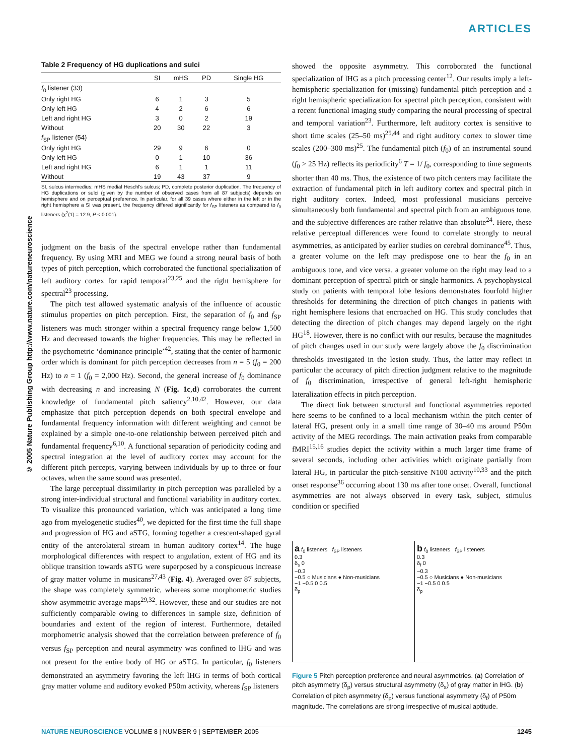ARTICLES
© 2005 Nature Publishing Group http://www.nature.com/natureneuroscience
Table 2 Frequency of HG duplications and sulci
| | SI | mHS | PD | Single HG |
| --- | --- | --- | --- | --- |
| f<sub>0</sub> listener (33) | | | | |
| Only right HG | 6 | 1 | 3 | 5 |
| Only left HG | 4 | 2 | 6 | 6 |
| Left and right HG | 3 | 0 | 2 | 19 |
| Without | 20 | 30 | 22 | 3 |
| f<sub>SP</sub> listener (54) | | | | |
| Only right HG | 29 | 9 | 6 | 0 |
| Only left HG | 0 | 1 | 10 | 36 |
| Left and right HG | 6 | 1 | 1 | 11 |
| Without | 19 | 43 | 37 | 9 |
SI, sulcus intermedius; mHS medial Heschl's sulcus; PD, complete posterior duplication. The frequency of HG duplications or sulci (given by the number of observed cases from all 87 subjects) depends on hemisphere and on perceptual preference. In particular, for all 39 cases where either in the left or in the right hemisphere a SI was present, the frequency differed significantly for f<sub>SP</sub> listeners as compared to f<sub>0</sub> listeners (χ<sup>2</sup>(1) = 12.9, P < 0.001).
judgment on the basis of the spectral envelope rather than fundamental frequency. By using MRI and MEG we found a strong neural basis of both types of pitch perception, which corroborated the functional specialization of left auditory cortex for rapid temporal<sup>23,25</sup> and the right hemisphere for spectral<sup>23</sup> processing.
The pitch test allowed systematic analysis of the influence of acoustic stimulus properties on pitch perception. First, the separation of f<sub>0</sub> and f<sub>SP</sub> listeners was much stronger within a spectral frequency range below 1,500 Hz and decreased towards the higher frequencies. This may be reflected in the psychometric ‘dominance principle’<sup>42</sup>, stating that the center of harmonic order which is dominant for pitch perception decreases from n = 5 (f<sub>0</sub> = 200 Hz) to n = 1 (f<sub>0</sub> = 2,000 Hz). Second, the general increase of f<sub>0</sub> dominance with decreasing n and increasing N (Fig. 1c,d) corroborates the current knowledge of fundamental pitch saliency<sup>2,10,42</sup>. However, our data emphasize that pitch perception depends on both spectral envelope and fundamental frequency information with different weighting and cannot be explained by a simple one-to-one relationship between perceived pitch and fundamental frequency<sup>6,10</sup>. A functional separation of periodicity coding and spectral integration at the level of auditory cortex may account for the different pitch percepts, varying between individuals by up to three or four octaves, when the same sound was presented.
The large perceptual dissimilarity in pitch perception was paralleled by a strong inter-individual structural and functional variability in auditory cortex. To visualize this pronounced variation, which was anticipated a long time ago from myelogenetic studies<sup>40</sup>, we depicted for the first time the full shape and progression of HG and aSTG, forming together a crescent-shaped gyral entity of the anterolateral stream in human auditory cortex<sup>14</sup>. The huge morphological differences with respect to angulation, extent of HG and its oblique transition towards aSTG were superposed by a conspicuous increase of gray matter volume in musicans<sup>27,43</sup> (Fig. 4). Averaged over 87 subjects, the shape was completely symmetric, whereas some morphometric studies show asymmetric average maps<sup>29,32</sup>. However, these and our studies are not sufficiently comparable owing to differences in sample size, definition of boundaries and extent of the region of interest. Furthermore, detailed morphometric analysis showed that the correlation between preference of f<sub>0</sub> versus f<sub>SP</sub> perception and neural asymmetry was confined to lHG and was not present for the entire body of HG or aSTG. In particular, f<sub>0</sub> listeners demonstrated an asymmetry favoring the left lHG in terms of both cortical gray matter volume and auditory evoked P50m activity, whereas f<sub>SP</sub> listeners
showed the opposite asymmetry. This corroborated the functional specialization of lHG as a pitch processing center<sup>12</sup>. Our results imply a left-hemispheric specialization for (missing) fundamental pitch perception and a right hemispheric specialization for spectral pitch perception, consistent with a recent functional imaging study comparing the neural processing of spectral and temporal variation<sup>23</sup>. Furthermore, left auditory cortex is sensitive to short time scales (25–50 ms)<sup>25,44</sup> and right auditory cortex to slower time scales (200–300 ms)<sup>25</sup>. The fundamental pitch (f<sub>0</sub>) of an instrumental sound (f<sub>0</sub> > 25 Hz) reflects its periodicity<sup>6</sup> T = 1/ f<sub>0</sub>, corresponding to time segments shorter than 40 ms. Thus, the existence of two pitch centers may facilitate the extraction of fundamental pitch in left auditory cortex and spectral pitch in right auditory cortex. Indeed, most professional musicians perceive simultaneously both fundamental and spectral pitch from an ambiguous tone, and the subjective differences are rather relative than absolute<sup>24</sup>. Here, these relative perceptual differences were found to correlate strongly to neural asymmetries, as anticipated by earlier studies on cerebral dominance<sup>45</sup>. Thus, a greater volume on the left may predispose one to hear the f<sub>0</sub> in an ambiguous tone, and vice versa, a greater volume on the right may lead to a dominant perception of spectral pitch or single harmonics. A psychophysical study on patients with temporal lobe lesions demonstrates fourfold higher thresholds for determining the direction of pitch changes in patients with right hemisphere lesions that encroached on HG. This study concludes that detecting the direction of pitch changes may depend largely on the right HG<sup>18</sup>. However, there is no conflict with our results, because the magnitudes of pitch changes used in our study were largely above the f<sub>0</sub> discrimination thresholds investigated in the lesion study. Thus, the latter may reflect in particular the accuracy of pitch direction judgment relative to the magnitude of f<sub>0</sub> discrimination, irrespective of general left-right hemispheric lateralization effects in pitch perception.
The direct link between structural and functional asymmetries reported here seems to be confined to a local mechanism within the pitch center of lateral HG, present only in a small time range of 30–40 ms around P50m activity of the MEG recordings. The main activation peaks from comparable fMRI<sup>15,16</sup> studies depict the activity within a much larger time frame of several seconds, including other activities which originate partially from lateral HG, in particular the pitch-sensitive N100 activity<sup>10,33</sup> and the pitch onset response<sup>36</sup> occurring about 130 ms after tone onset. Overall, functional asymmetries are not always observed in every task, subject, stimulus condition or specified
a f<sub>0</sub> listeners f<sub>SP</sub> listeners
0.3
δ<sub>s</sub> 0
−0.3
−0.5 ○ Musicians ● Non-musicians
−1 −0.5 0 0.5
δ<sub>p</sub>
b f<sub>0</sub> listeners f<sub>SP</sub> listeners
0.3
δ<sub>f</sub> 0
−0.3
−0.5 ○ Musicians ● Non-musicians
−1 −0.5 0 0.5
δ<sub>p</sub>
Figure 5 Pitch perception preference and neural asymmetries. (a) Correlation of pitch asymmetry (δ<sub>p</sub>) versus structural asymmetry (δ<sub>s</sub>) of gray matter in lHG. (b) Correlation of pitch asymmetry (δ<sub>p</sub>) versus functional asymmetry (δ<sub>f</sub>) of P50m magnitude. The correlations are strong irrespective of musical aptitude.
NATURE NEUROSCIENCE VOLUME 8 | NUMBER 9 | SEPTEMBER 2005 1245